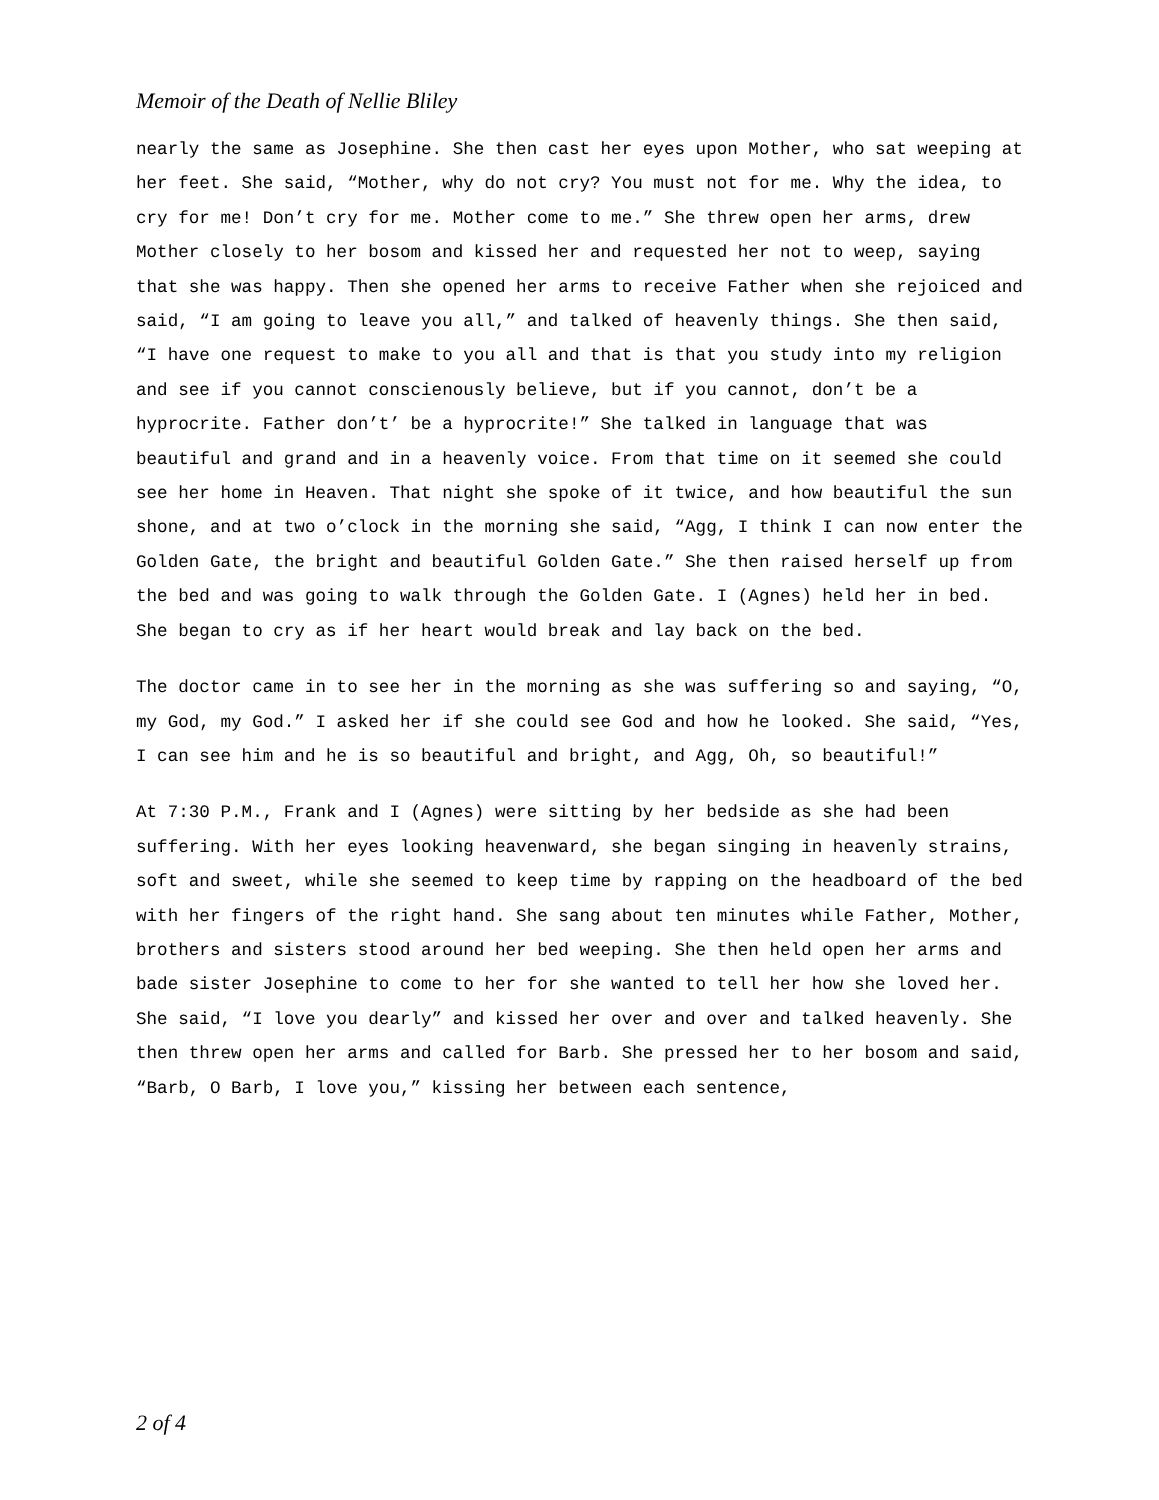Memoir of the Death of Nellie Bliley
nearly the same as Josephine. She then cast her eyes upon Mother, who sat weeping at her feet. She said, “Mother, why do not cry? You must not for me. Why the idea, to cry for me! Don’t cry for me. Mother come to me.” She threw open her arms, drew Mother closely to her bosom and kissed her and requested her not to weep, saying that she was happy. Then she opened her arms to receive Father when she rejoiced and said, “I am going to leave you all,” and talked of heavenly things. She then said, “I have one request to make to you all and that is that you study into my religion and see if you cannot conscienously believe, but if you cannot, don’t be a hyprocrite. Father don’t’ be a hyprocrite!” She talked in language that was beautiful and grand and in a heavenly voice. From that time on it seemed she could see her home in Heaven. That night she spoke of it twice, and how beautiful the sun shone, and at two o’clock in the morning she said, “Agg, I think I can now enter the Golden Gate, the bright and beautiful Golden Gate.” She then raised herself up from the bed and was going to walk through the Golden Gate. I (Agnes) held her in bed. She began to cry as if her heart would break and lay back on the bed.
The doctor came in to see her in the morning as she was suffering so and saying, “O, my God, my God.” I asked her if she could see God and how he looked. She said, “Yes, I can see him and he is so beautiful and bright, and Agg, Oh, so beautiful!”
At 7:30 P.M., Frank and I (Agnes) were sitting by her bedside as she had been suffering. With her eyes looking heavenward, she began singing in heavenly strains, soft and sweet, while she seemed to keep time by rapping on the headboard of the bed with her fingers of the right hand. She sang about ten minutes while Father, Mother, brothers and sisters stood around her bed weeping. She then held open her arms and bade sister Josephine to come to her for she wanted to tell her how she loved her. She said, “I love you dearly” and kissed her over and over and talked heavenly. She then threw open her arms and called for Barb. She pressed her to her bosom and said, “Barb, O Barb, I love you,” kissing her between each sentence,
2 of 4